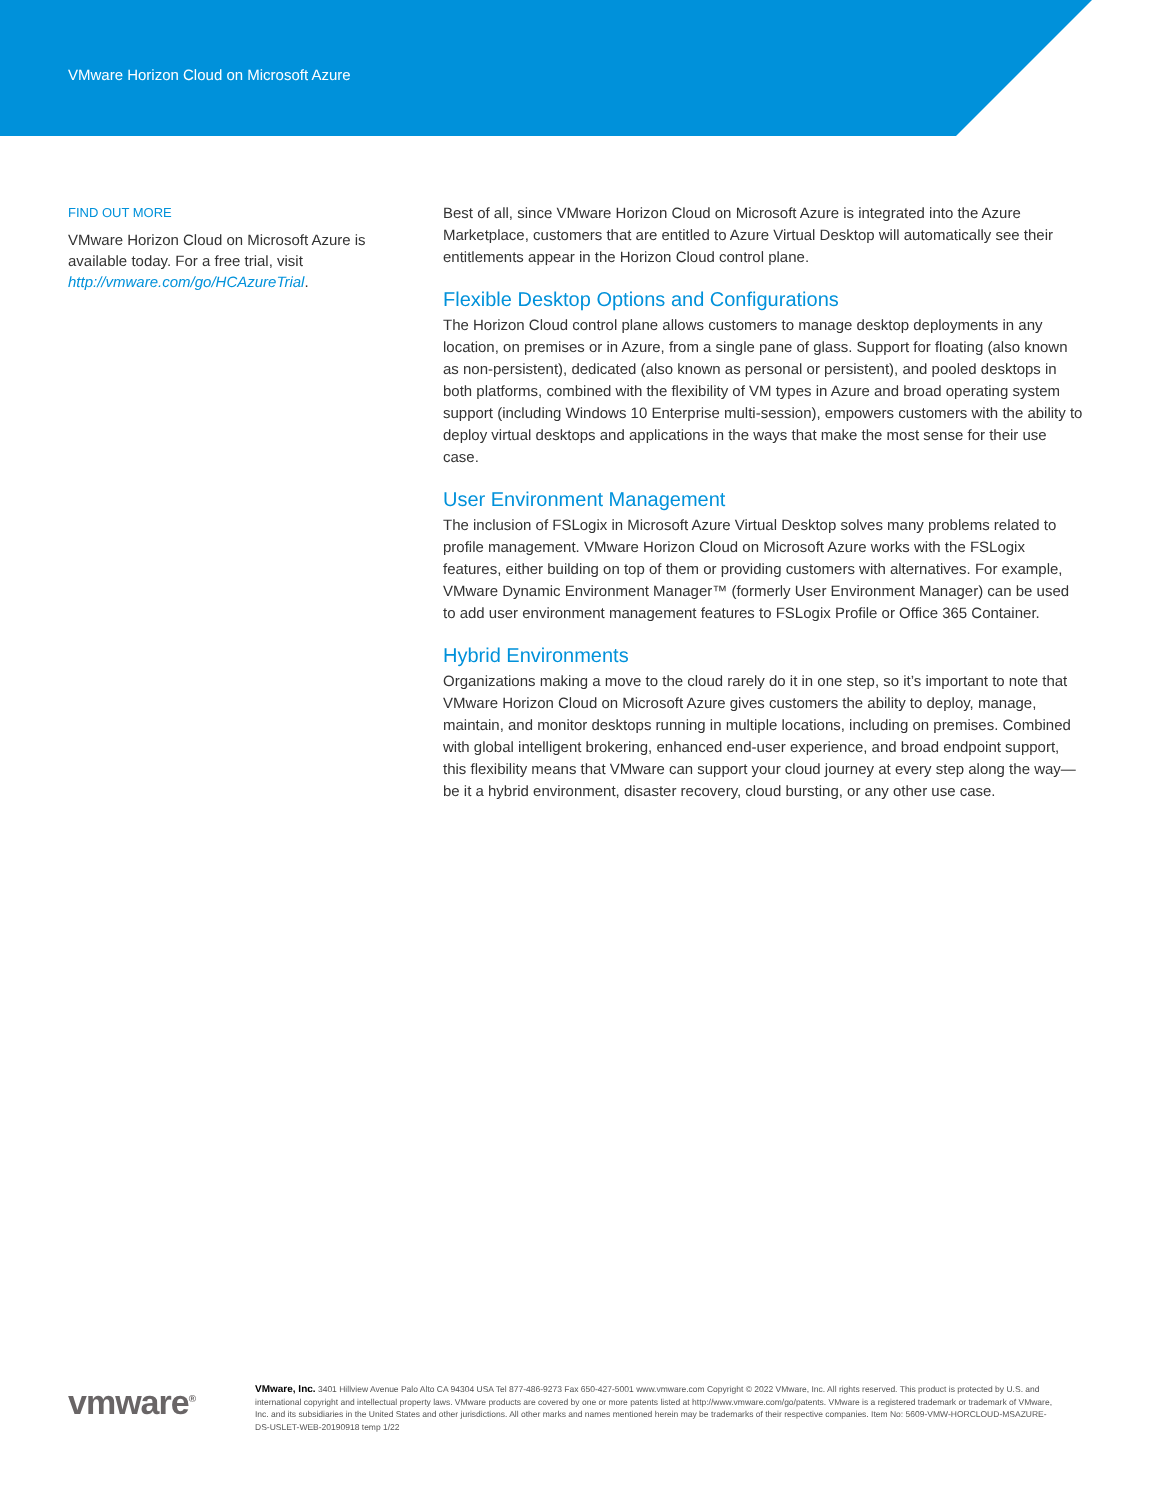VMware Horizon Cloud on Microsoft Azure
FIND OUT MORE
VMware Horizon Cloud on Microsoft Azure is available today. For a free trial, visit http://vmware.com/go/HCAzureTrial.
Best of all, since VMware Horizon Cloud on Microsoft Azure is integrated into the Azure Marketplace, customers that are entitled to Azure Virtual Desktop will automatically see their entitlements appear in the Horizon Cloud control plane.
Flexible Desktop Options and Configurations
The Horizon Cloud control plane allows customers to manage desktop deployments in any location, on premises or in Azure, from a single pane of glass. Support for floating (also known as non-persistent), dedicated (also known as personal or persistent), and pooled desktops in both platforms, combined with the flexibility of VM types in Azure and broad operating system support (including Windows 10 Enterprise multi-session), empowers customers with the ability to deploy virtual desktops and applications in the ways that make the most sense for their use case.
User Environment Management
The inclusion of FSLogix in Microsoft Azure Virtual Desktop solves many problems related to profile management. VMware Horizon Cloud on Microsoft Azure works with the FSLogix features, either building on top of them or providing customers with alternatives. For example, VMware Dynamic Environment Manager™ (formerly User Environment Manager) can be used to add user environment management features to FSLogix Profile or Office 365 Container.
Hybrid Environments
Organizations making a move to the cloud rarely do it in one step, so it’s important to note that VMware Horizon Cloud on Microsoft Azure gives customers the ability to deploy, manage, maintain, and monitor desktops running in multiple locations, including on premises. Combined with global intelligent brokering, enhanced end-user experience, and broad endpoint support, this flexibility means that VMware can support your cloud journey at every step along the way—be it a hybrid environment, disaster recovery, cloud bursting, or any other use case.
vmware<sup>®</sup>
VMware, Inc. 3401 Hillview Avenue Palo Alto CA 94304 USA Tel 877-486-9273 Fax 650-427-5001 www.vmware.com Copyright © 2022 VMware, Inc. All rights reserved. This product is protected by U.S. and international copyright and intellectual property laws. VMware products are covered by one or more patents listed at http://www.vmware.com/go/patents. VMware is a registered trademark or trademark of VMware, Inc. and its subsidiaries in the United States and other jurisdictions. All other marks and names mentioned herein may be trademarks of their respective companies. Item No: 5609-VMW-HORCLOUD-MSAZURE-DS-USLET-WEB-20190918 temp 1/22